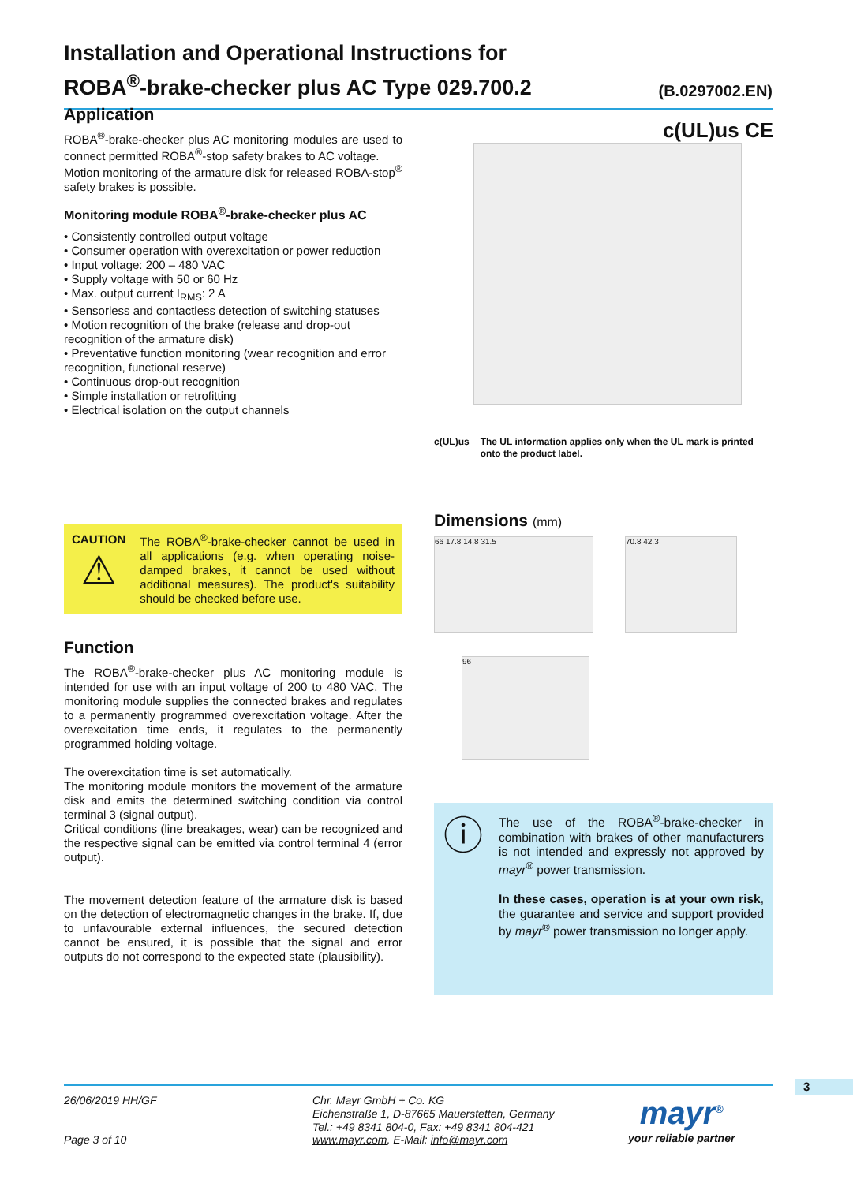Installation and Operational Instructions for
ROBA<sup>®</sup>-brake-checker plus AC Type 029.700.2
(B.0297002.EN)
Application
ROBA<sup>®</sup>-brake-checker plus AC monitoring modules are used to connect permitted ROBA<sup>®</sup>-stop safety brakes to AC voltage.
Motion monitoring of the armature disk for released ROBA-stop<sup>®</sup> safety brakes is possible.
Monitoring module ROBA<sup>®</sup>-brake-checker plus AC
• Consistently controlled output voltage
• Consumer operation with overexcitation or power reduction
• Input voltage: 200 – 480 VAC
• Supply voltage with 50 or 60 Hz
• Max. output current I<sub>RMS</sub>: 2 A
• Sensorless and contactless detection of switching statuses
• Motion recognition of the brake (release and drop-out recognition of the armature disk)
• Preventative function monitoring (wear recognition and error recognition, functional reserve)
• Continuous drop-out recognition
• Simple installation or retrofitting
• Electrical isolation on the output channels
c(UL)us CE
c(UL)us The UL information applies only when the UL mark is printed onto the product label.
CAUTION
⚠
The ROBA<sup>®</sup>-brake-checker cannot be used in all applications (e.g. when operating noise-damped brakes, it cannot be used without additional measures). The product's suitability should be checked before use.
Dimensions (mm)
66 17.8 14.8 31.5 70.8 42.3
96
Function
The ROBA<sup>®</sup>-brake-checker plus AC monitoring module is intended for use with an input voltage of 200 to 480 VAC. The monitoring module supplies the connected brakes and regulates to a permanently programmed overexcitation voltage. After the overexcitation time ends, it regulates to the permanently programmed holding voltage.
The overexcitation time is set automatically.
The monitoring module monitors the movement of the armature disk and emits the determined switching condition via control terminal 3 (signal output).
Critical conditions (line breakages, wear) can be recognized and the respective signal can be emitted via control terminal 4 (error output).
The movement detection feature of the armature disk is based on the detection of electromagnetic changes in the brake. If, due to unfavourable external influences, the secured detection cannot be ensured, it is possible that the signal and error outputs do not correspond to the expected state (plausibility).
ⓘ
The use of the ROBA<sup>®</sup>-brake-checker in combination with brakes of other manufacturers is not intended and expressly not approved by mayr<sup>®</sup> power transmission.
In these cases, operation is at your own risk, the guarantee and service and support provided by mayr<sup>®</sup> power transmission no longer apply.
3
26/06/2019 HH/GF
Page 3 of 10
Chr. Mayr GmbH + Co. KG
Eichenstraße 1, D-87665 Mauerstetten, Germany
Tel.: +49 8341 804-0, Fax: +49 8341 804-421
www.mayr.com, E-Mail: info@mayr.com
mayr<sup>®</sup>
your reliable partner